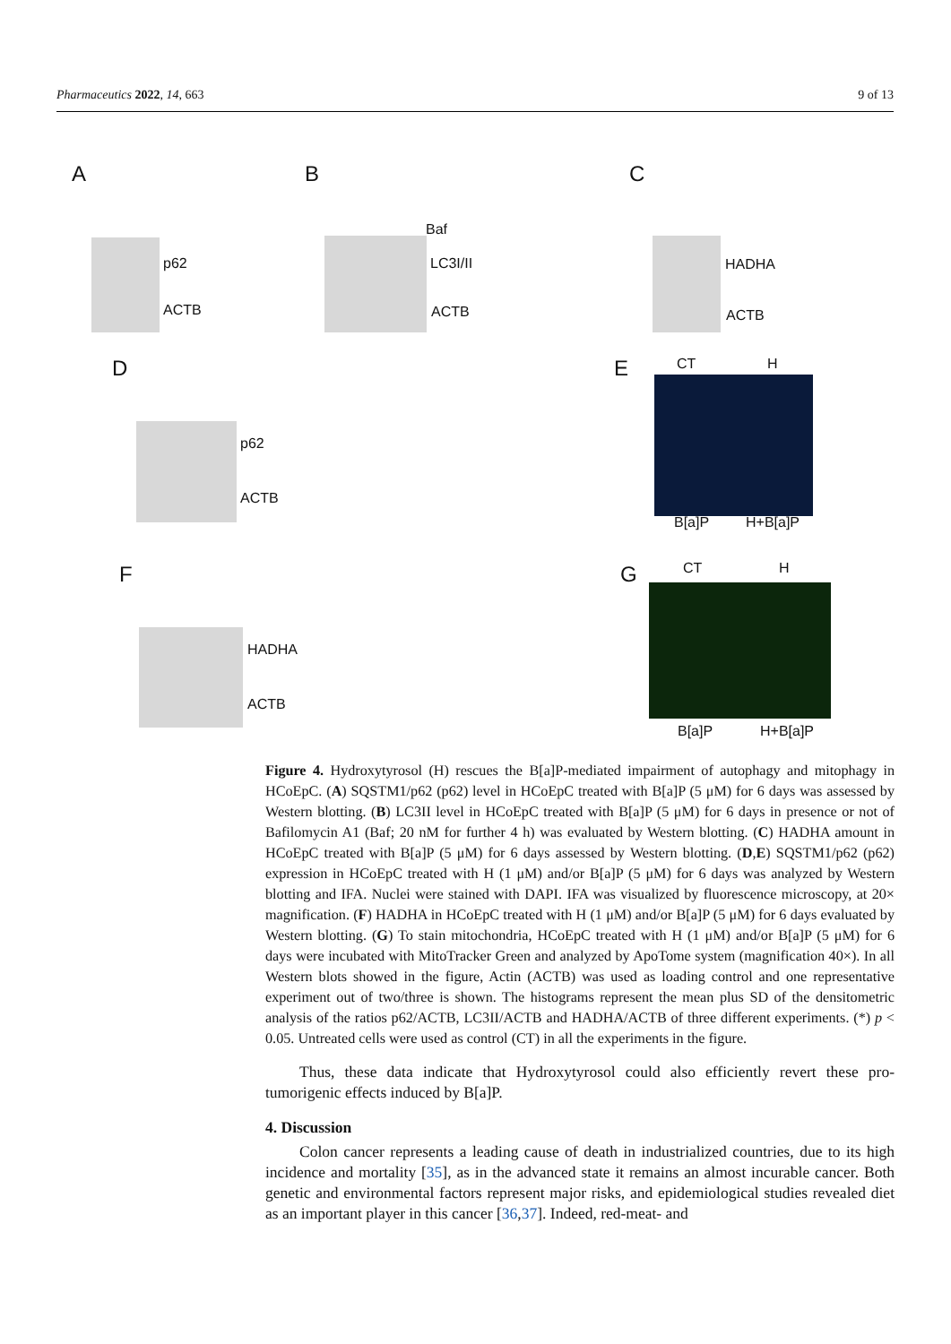Pharmaceutics 2022, 14, 663 9 of 13
A B C
D E
F G
p62
ACTB
LC3I/II
ACTB
Baf
HADHA
ACTB
p62
ACTB
HADHA
ACTB
CT H
B[a]P H+B[a]P
CT H
B[a]P H+B[a]P
Figure 4. Hydroxytyrosol (H) rescues the B[a]P-mediated impairment of autophagy and mitophagy in HCoEpC. (A) SQSTM1/p62 (p62) level in HCoEpC treated with B[a]P (5 μM) for 6 days was assessed by Western blotting. (B) LC3II level in HCoEpC treated with B[a]P (5 μM) for 6 days in presence or not of Bafilomycin A1 (Baf; 20 nM for further 4 h) was evaluated by Western blotting. (C) HADHA amount in HCoEpC treated with B[a]P (5 μM) for 6 days assessed by Western blotting. (D,E) SQSTM1/p62 (p62) expression in HCoEpC treated with H (1 μM) and/or B[a]P (5 μM) for 6 days was analyzed by Western blotting and IFA. Nuclei were stained with DAPI. IFA was visualized by fluorescence microscopy, at 20× magnification. (F) HADHA in HCoEpC treated with H (1 μM) and/or B[a]P (5 μM) for 6 days evaluated by Western blotting. (G) To stain mitochondria, HCoEpC treated with H (1 μM) and/or B[a]P (5 μM) for 6 days were incubated with MitoTracker Green and analyzed by ApoTome system (magnification 40×). In all Western blots showed in the figure, Actin (ACTB) was used as loading control and one representative experiment out of two/three is shown. The histograms represent the mean plus SD of the densitometric analysis of the ratios p62/ACTB, LC3II/ACTB and HADHA/ACTB of three different experiments. (*) p < 0.05. Untreated cells were used as control (CT) in all the experiments in the figure.
Thus, these data indicate that Hydroxytyrosol could also efficiently revert these pro-tumorigenic effects induced by B[a]P.
4. Discussion
Colon cancer represents a leading cause of death in industrialized countries, due to its high incidence and mortality [35], as in the advanced state it remains an almost incurable cancer. Both genetic and environmental factors represent major risks, and epidemiological studies revealed diet as an important player in this cancer [36,37]. Indeed, red-meat- and